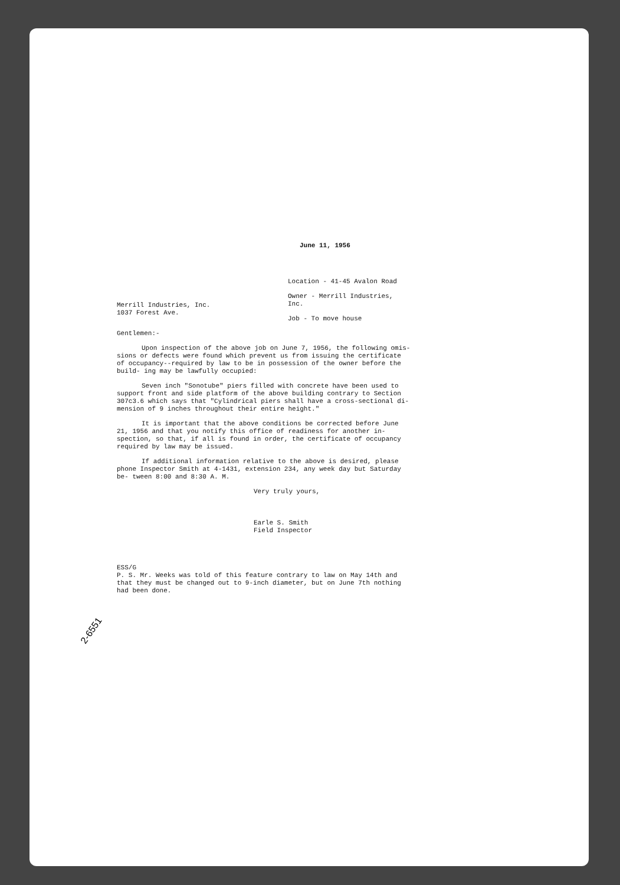June 11, 1956
Merrill Industries, Inc.
1037 Forest Ave.
Location - 41-45 Avalon Road
Owner - Merrill Industries, Inc.
Job - To move house
Gentlemen:-
Upon inspection of the above job on June 7, 1956, the following omis- sions or defects were found which prevent us from issuing the certificate of occupancy--required by law to be in possession of the owner before the build- ing may be lawfully occupied:
Seven inch "Sonotube" piers filled with concrete have been used to support front and side platform of the above building contrary to Section 307c3.6 which says that "Cylindrical piers shall have a cross-sectional di- mension of 9 inches throughout their entire height."
It is important that the above conditions be corrected before June 21, 1956 and that you notify this office of readiness for another in- spection, so that, if all is found in order, the certificate of occupancy required by law may be issued.
If additional information relative to the above is desired, please phone Inspector Smith at 4-1431, extension 234, any week day but Saturday be- tween 8:00 and 8:30 A. M.
Very truly yours,
Earle S. Smith
Field Inspector
ESS/G
P. S. Mr. Weeks was told of this feature contrary to law on May 14th and that they must be changed out to 9-inch diameter, but on June 7th nothing had been done.
2-6551